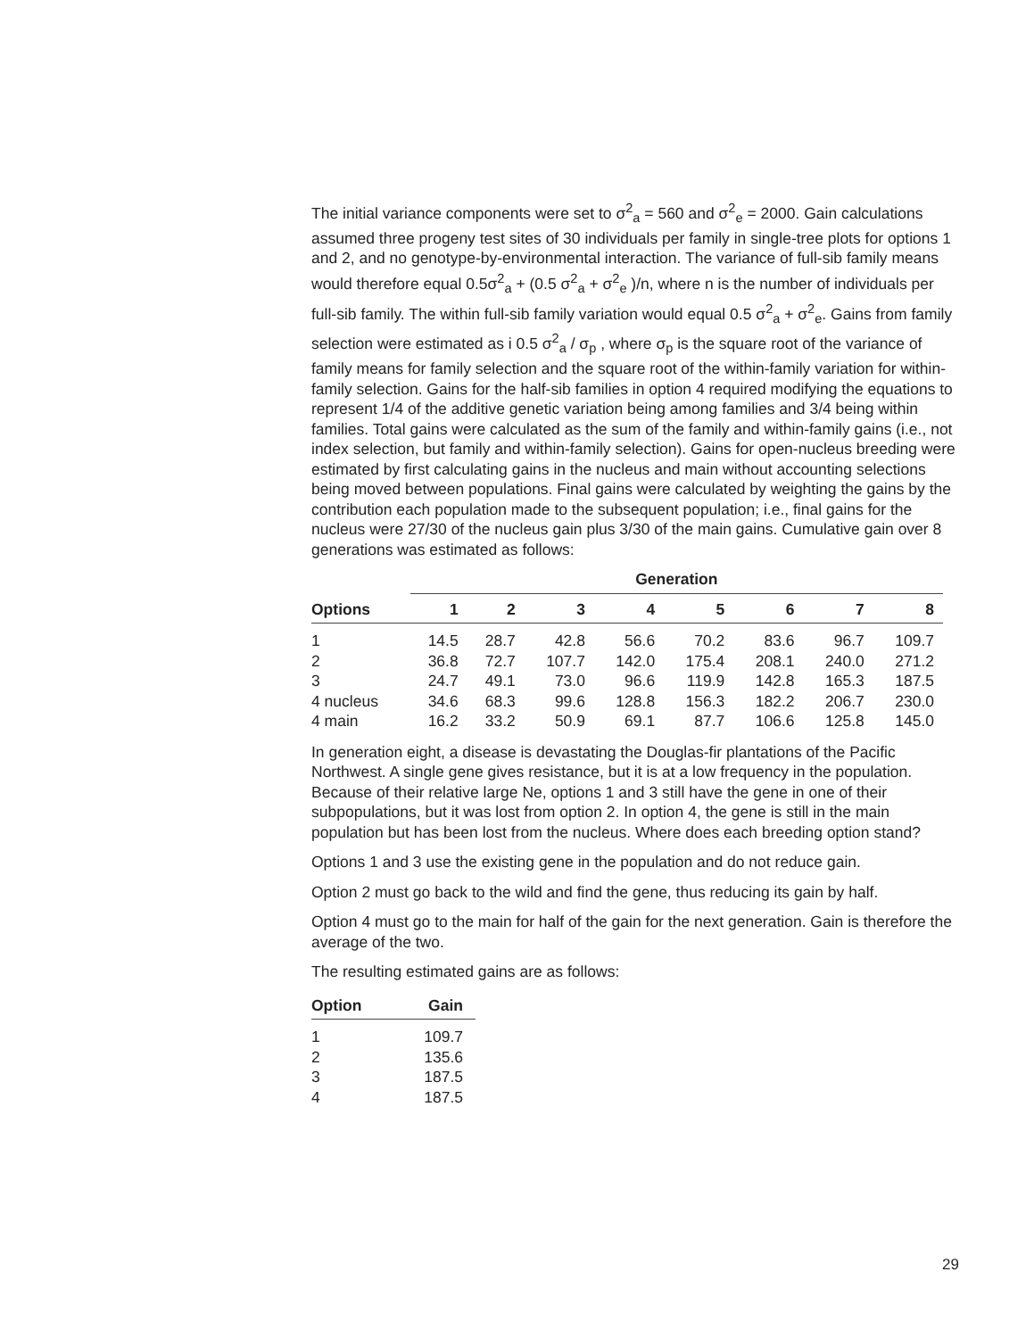The initial variance components were set to σ<sup>2</sup><sub>a</sub> = 560 and σ<sup>2</sup><sub>e</sub> = 2000. Gain calculations assumed three progeny test sites of 30 individuals per family in single-tree plots for options 1 and 2, and no genotype-by-environmental interaction. The variance of full-sib family means would therefore equal 0.5σ<sup>2</sup><sub>a</sub> + (0.5 σ<sup>2</sup><sub>a</sub> + σ<sup>2</sup><sub>e</sub> )/n, where n is the number of individuals per full-sib family. The within full-sib family variation would equal 0.5 σ<sup>2</sup><sub>a</sub> + σ<sup>2</sup><sub>e</sub>. Gains from family selection were estimated as i 0.5 σ<sup>2</sup><sub>a</sub> / σ<sub>p</sub> , where σ<sub>p</sub> is the square root of the variance of family means for family selection and the square root of the within-family variation for within-family selection. Gains for the half-sib families in option 4 required modifying the equations to represent 1/4 of the additive genetic variation being among families and 3/4 being within families. Total gains were calculated as the sum of the family and within-family gains (i.e., not index selection, but family and within-family selection). Gains for open-nucleus breeding were estimated by first calculating gains in the nucleus and main without accounting selections being moved between populations. Final gains were calculated by weighting the gains by the contribution each population made to the subsequent population; i.e., final gains for the nucleus were 27/30 of the nucleus gain plus 3/30 of the main gains. Cumulative gain over 8 generations was estimated as follows:
| | Generation | | | | | | | |
| --- | --- | --- | --- | --- | --- | --- | --- | --- |
| Options | 1 | 2 | 3 | 4 | 5 | 6 | 7 | 8 |
| 1 | 14.5 | 28.7 | 42.8 | 56.6 | 70.2 | 83.6 | 96.7 | 109.7 |
| 2 | 36.8 | 72.7 | 107.7 | 142.0 | 175.4 | 208.1 | 240.0 | 271.2 |
| 3 | 24.7 | 49.1 | 73.0 | 96.6 | 119.9 | 142.8 | 165.3 | 187.5 |
| 4 nucleus | 34.6 | 68.3 | 99.6 | 128.8 | 156.3 | 182.2 | 206.7 | 230.0 |
| 4 main | 16.2 | 33.2 | 50.9 | 69.1 | 87.7 | 106.6 | 125.8 | 145.0 |
In generation eight, a disease is devastating the Douglas-fir plantations of the Pacific Northwest. A single gene gives resistance, but it is at a low frequency in the population. Because of their relative large Ne, options 1 and 3 still have the gene in one of their subpopulations, but it was lost from option 2. In option 4, the gene is still in the main population but has been lost from the nucleus. Where does each breeding option stand?
Options 1 and 3 use the existing gene in the population and do not reduce gain.
Option 2 must go back to the wild and find the gene, thus reducing its gain by half.
Option 4 must go to the main for half of the gain for the next generation. Gain is therefore the average of the two.
The resulting estimated gains are as follows:
| Option | Gain |
| --- | --- |
| 1 | 109.7 |
| 2 | 135.6 |
| 3 | 187.5 |
| 4 | 187.5 |
29